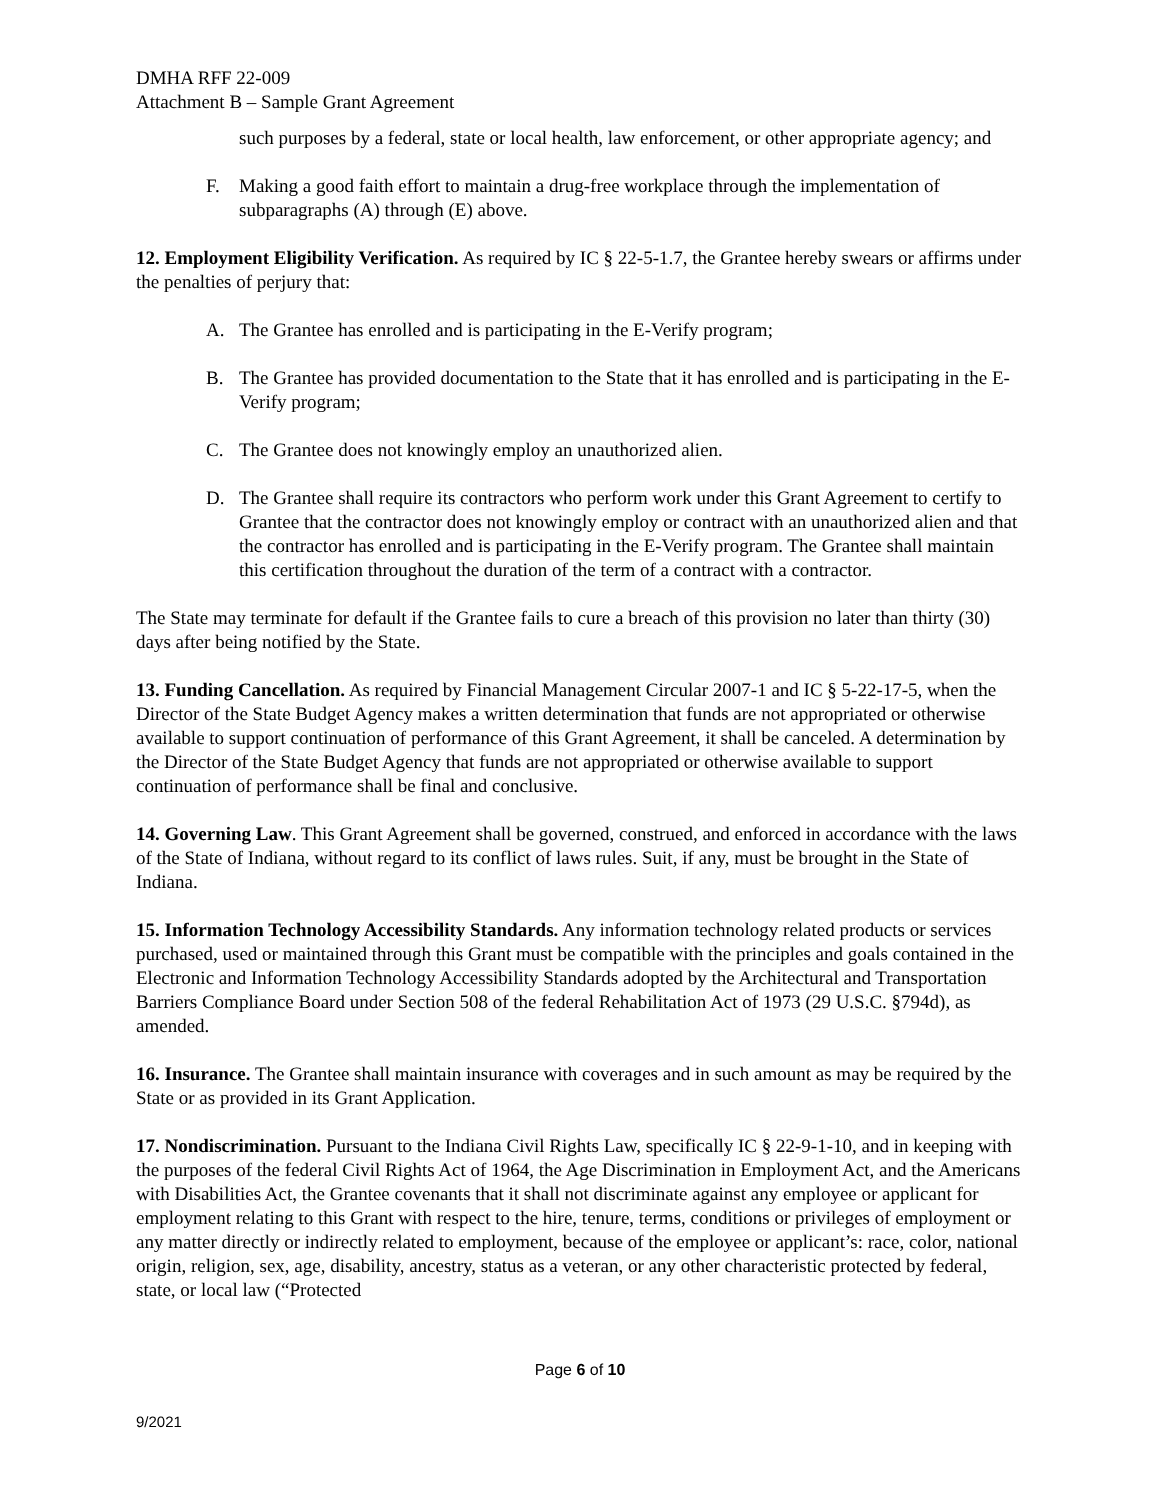DMHA RFF 22-009
Attachment B – Sample Grant Agreement
such purposes by a federal, state or local health, law enforcement, or other appropriate agency; and
F. Making a good faith effort to maintain a drug-free workplace through the implementation of subparagraphs (A) through (E) above.
12. Employment Eligibility Verification. As required by IC § 22-5-1.7, the Grantee hereby swears or affirms under the penalties of perjury that:
A. The Grantee has enrolled and is participating in the E-Verify program;
B. The Grantee has provided documentation to the State that it has enrolled and is participating in the E-Verify program;
C. The Grantee does not knowingly employ an unauthorized alien.
D. The Grantee shall require its contractors who perform work under this Grant Agreement to certify to Grantee that the contractor does not knowingly employ or contract with an unauthorized alien and that the contractor has enrolled and is participating in the E-Verify program. The Grantee shall maintain this certification throughout the duration of the term of a contract with a contractor.
The State may terminate for default if the Grantee fails to cure a breach of this provision no later than thirty (30) days after being notified by the State.
13. Funding Cancellation. As required by Financial Management Circular 2007-1 and IC § 5-22-17-5, when the Director of the State Budget Agency makes a written determination that funds are not appropriated or otherwise available to support continuation of performance of this Grant Agreement, it shall be canceled. A determination by the Director of the State Budget Agency that funds are not appropriated or otherwise available to support continuation of performance shall be final and conclusive.
14. Governing Law. This Grant Agreement shall be governed, construed, and enforced in accordance with the laws of the State of Indiana, without regard to its conflict of laws rules. Suit, if any, must be brought in the State of Indiana.
15. Information Technology Accessibility Standards. Any information technology related products or services purchased, used or maintained through this Grant must be compatible with the principles and goals contained in the Electronic and Information Technology Accessibility Standards adopted by the Architectural and Transportation Barriers Compliance Board under Section 508 of the federal Rehabilitation Act of 1973 (29 U.S.C. §794d), as amended.
16. Insurance. The Grantee shall maintain insurance with coverages and in such amount as may be required by the State or as provided in its Grant Application.
17. Nondiscrimination. Pursuant to the Indiana Civil Rights Law, specifically IC § 22-9-1-10, and in keeping with the purposes of the federal Civil Rights Act of 1964, the Age Discrimination in Employment Act, and the Americans with Disabilities Act, the Grantee covenants that it shall not discriminate against any employee or applicant for employment relating to this Grant with respect to the hire, tenure, terms, conditions or privileges of employment or any matter directly or indirectly related to employment, because of the employee or applicant’s: race, color, national origin, religion, sex, age, disability, ancestry, status as a veteran, or any other characteristic protected by federal, state, or local law (“Protected
Page 6 of 10
9/2021